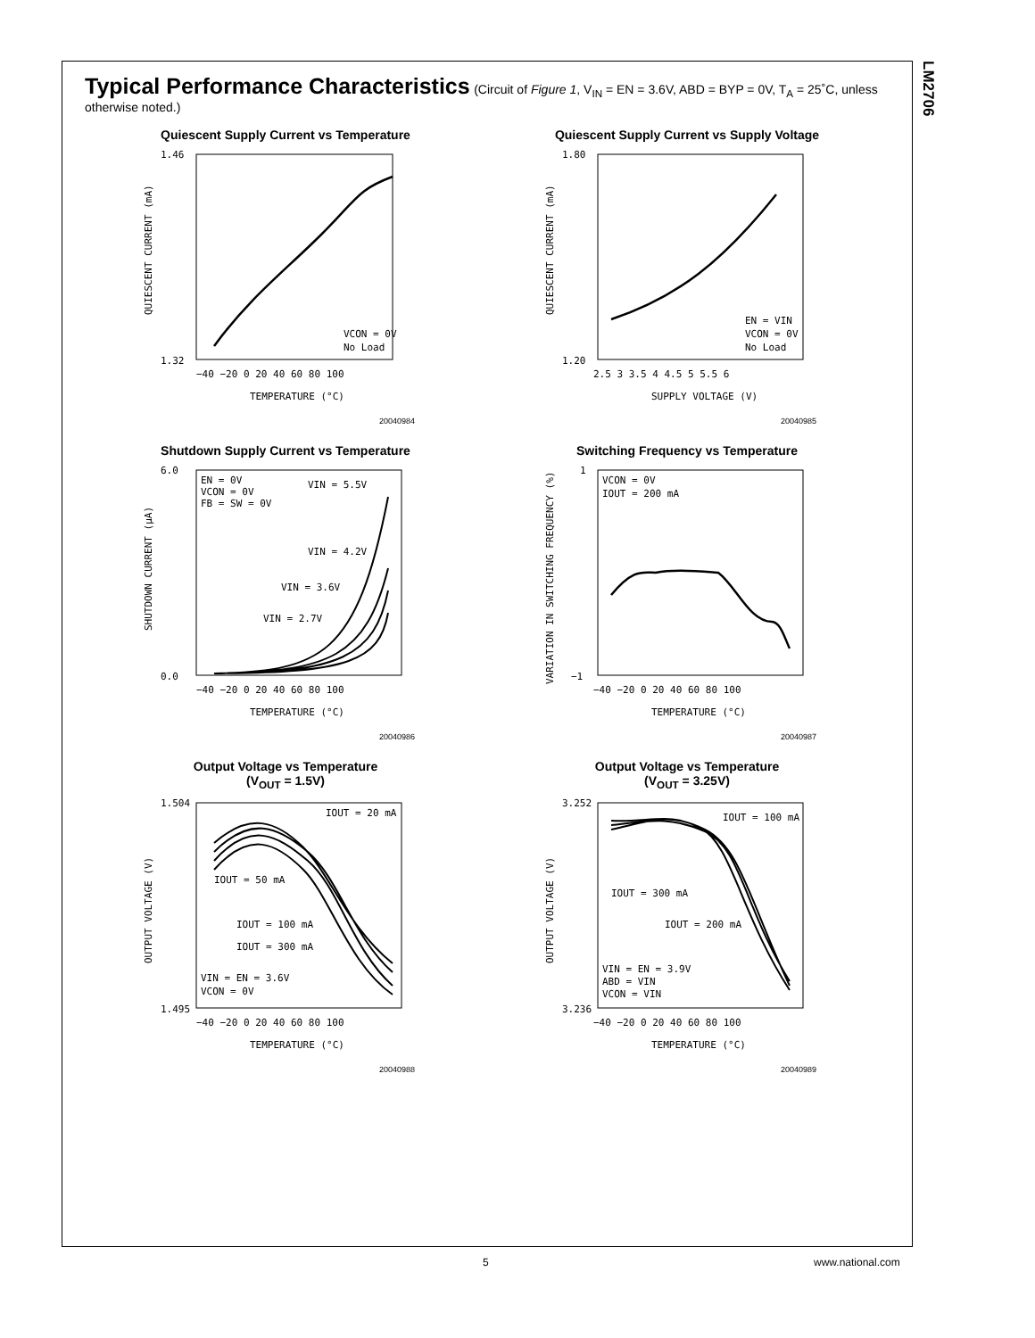LM2706
Typical Performance Characteristics
(Circuit of Figure 1, V<sub>IN</sub> = EN = 3.6V, ABD = BYP = 0V, T<sub>A</sub> = 25˚C, unless otherwise noted.)
Quiescent Supply Current vs Temperature
1.46
1.32
−40 −20 0 20 40 60 80 100
TEMPERATURE (°C)
VCON = 0V
No Load
QUIESCENT CURRENT (mA)
20040984
Quiescent Supply Current vs Supply Voltage
1.80
1.20
2.5 3 3.5 4 4.5 5 5.5 6
SUPPLY VOLTAGE (V)
EN = VIN
VCON = 0V
No Load
QUIESCENT CURRENT (mA)
20040985
Shutdown Supply Current vs Temperature
6.0
0.0
−40 −20 0 20 40 60 80 100
TEMPERATURE (°C)
EN = 0V
VCON = 0V
FB = SW = 0V
VIN = 5.5V
VIN = 4.2V
VIN = 3.6V
VIN = 2.7V
SHUTDOWN CURRENT (µA)
20040986
Switching Frequency vs Temperature
1
−1
−40 −20 0 20 40 60 80 100
TEMPERATURE (°C)
VCON = 0V
IOUT = 200 mA
VARIATION IN SWITCHING FREQUENCY (%)
20040987
Output Voltage vs Temperature
(V<sub>OUT</sub> = 1.5V)
1.504
1.495
−40 −20 0 20 40 60 80 100
TEMPERATURE (°C)
IOUT = 20 mA
IOUT = 50 mA
IOUT = 100 mA
IOUT = 300 mA
VIN = EN = 3.6V
VCON = 0V
OUTPUT VOLTAGE (V)
20040988
Output Voltage vs Temperature
(V<sub>OUT</sub> = 3.25V)
3.252
3.236
−40 −20 0 20 40 60 80 100
TEMPERATURE (°C)
IOUT = 100 mA
IOUT = 300 mA
IOUT = 200 mA
VIN = EN = 3.9V
ABD = VIN
VCON = VIN
OUTPUT VOLTAGE (V)
20040989
5 www.national.com